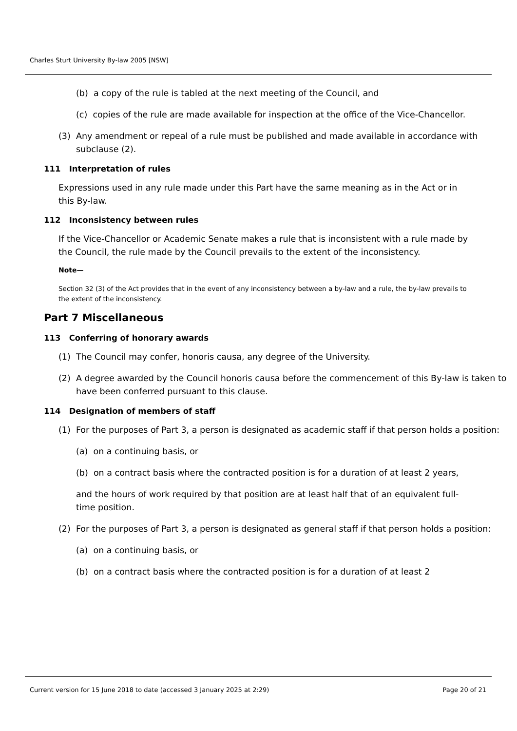Charles Sturt University By-law 2005 [NSW]
(b) a copy of the rule is tabled at the next meeting of the Council, and
(c) copies of the rule are made available for inspection at the office of the Vice-Chancellor.
(3) Any amendment or repeal of a rule must be published and made available in accordance with subclause (2).
111 Interpretation of rules
Expressions used in any rule made under this Part have the same meaning as in the Act or in this By-law.
112 Inconsistency between rules
If the Vice-Chancellor or Academic Senate makes a rule that is inconsistent with a rule made by the Council, the rule made by the Council prevails to the extent of the inconsistency.
Note—
Section 32 (3) of the Act provides that in the event of any inconsistency between a by-law and a rule, the by-law prevails to the extent of the inconsistency.
Part 7 Miscellaneous
113 Conferring of honorary awards
(1) The Council may confer, honoris causa, any degree of the University.
(2) A degree awarded by the Council honoris causa before the commencement of this By-law is taken to have been conferred pursuant to this clause.
114 Designation of members of staff
(1) For the purposes of Part 3, a person is designated as academic staff if that person holds a position:
(a) on a continuing basis, or
(b) on a contract basis where the contracted position is for a duration of at least 2 years,
and the hours of work required by that position are at least half that of an equivalent full-time position.
(2) For the purposes of Part 3, a person is designated as general staff if that person holds a position:
(a) on a continuing basis, or
(b) on a contract basis where the contracted position is for a duration of at least 2
Current version for 15 June 2018 to date (accessed 3 January 2025 at 2:29) Page 20 of 21